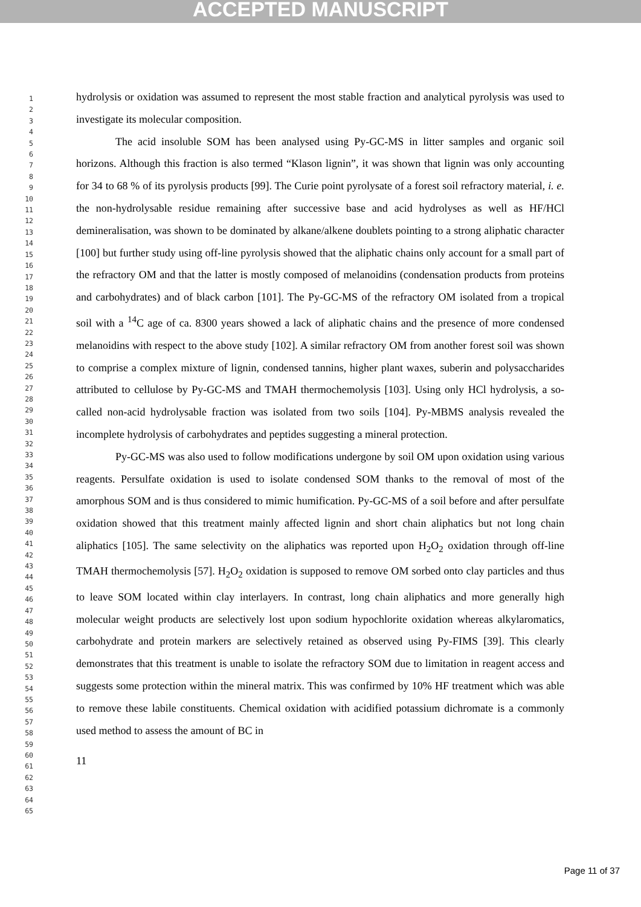ACCEPTED MANUSCRIPT
1
2
3
4
5
6
7
8
9
10
11
12
13
14
15
16
17
18
19
20
21
22
23
24
25
26
27
28
29
30
31
32
33
34
35
36
37
38
39
40
41
42
43
44
45
46
47
48
49
50
51
52
53
54
55
56
57
58
59
60
61
62
63
64
65
hydrolysis or oxidation was assumed to represent the most stable fraction and analytical pyrolysis was used to investigate its molecular composition.
The acid insoluble SOM has been analysed using Py-GC-MS in litter samples and organic soil horizons. Although this fraction is also termed “Klason lignin”, it was shown that lignin was only accounting for 34 to 68 % of its pyrolysis products [99]. The Curie point pyrolysate of a forest soil refractory material, i. e. the non-hydrolysable residue remaining after successive base and acid hydrolyses as well as HF/HCl demineralisation, was shown to be dominated by alkane/alkene doublets pointing to a strong aliphatic character [100] but further study using off-line pyrolysis showed that the aliphatic chains only account for a small part of the refractory OM and that the latter is mostly composed of melanoidins (condensation products from proteins and carbohydrates) and of black carbon [101]. The Py-GC-MS of the refractory OM isolated from a tropical soil with a <sup>14</sup>C age of ca. 8300 years showed a lack of aliphatic chains and the presence of more condensed melanoidins with respect to the above study [102]. A similar refractory OM from another forest soil was shown to comprise a complex mixture of lignin, condensed tannins, higher plant waxes, suberin and polysaccharides attributed to cellulose by Py-GC-MS and TMAH thermochemolysis [103]. Using only HCl hydrolysis, a so-called non-acid hydrolysable fraction was isolated from two soils [104]. Py-MBMS analysis revealed the incomplete hydrolysis of carbohydrates and peptides suggesting a mineral protection.
Py-GC-MS was also used to follow modifications undergone by soil OM upon oxidation using various reagents. Persulfate oxidation is used to isolate condensed SOM thanks to the removal of most of the amorphous SOM and is thus considered to mimic humification. Py-GC-MS of a soil before and after persulfate oxidation showed that this treatment mainly affected lignin and short chain aliphatics but not long chain aliphatics [105]. The same selectivity on the aliphatics was reported upon H<sub>2</sub>O<sub>2</sub> oxidation through off-line TMAH thermochemolysis [57]. H<sub>2</sub>O<sub>2</sub> oxidation is supposed to remove OM sorbed onto clay particles and thus to leave SOM located within clay interlayers. In contrast, long chain aliphatics and more generally high molecular weight products are selectively lost upon sodium hypochlorite oxidation whereas alkylaromatics, carbohydrate and protein markers are selectively retained as observed using Py-FIMS [39]. This clearly demonstrates that this treatment is unable to isolate the refractory SOM due to limitation in reagent access and suggests some protection within the mineral matrix. This was confirmed by 10% HF treatment which was able to remove these labile constituents. Chemical oxidation with acidified potassium dichromate is a commonly used method to assess the amount of BC in
11
Page 11 of 37